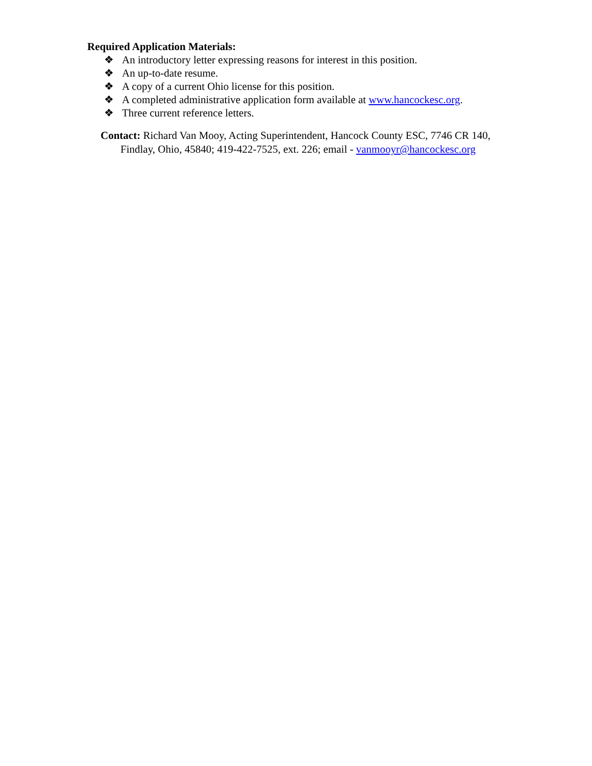Required Application Materials:
❖ An introductory letter expressing reasons for interest in this position.
❖ An up-to-date resume.
❖ A copy of a current Ohio license for this position.
❖ A completed administrative application form available at www.hancockesc.org.
❖ Three current reference letters.
Contact: Richard Van Mooy, Acting Superintendent, Hancock County ESC, 7746 CR 140,
Findlay, Ohio, 45840; 419-422-7525, ext. 226; email - vanmooyr@hancockesc.org